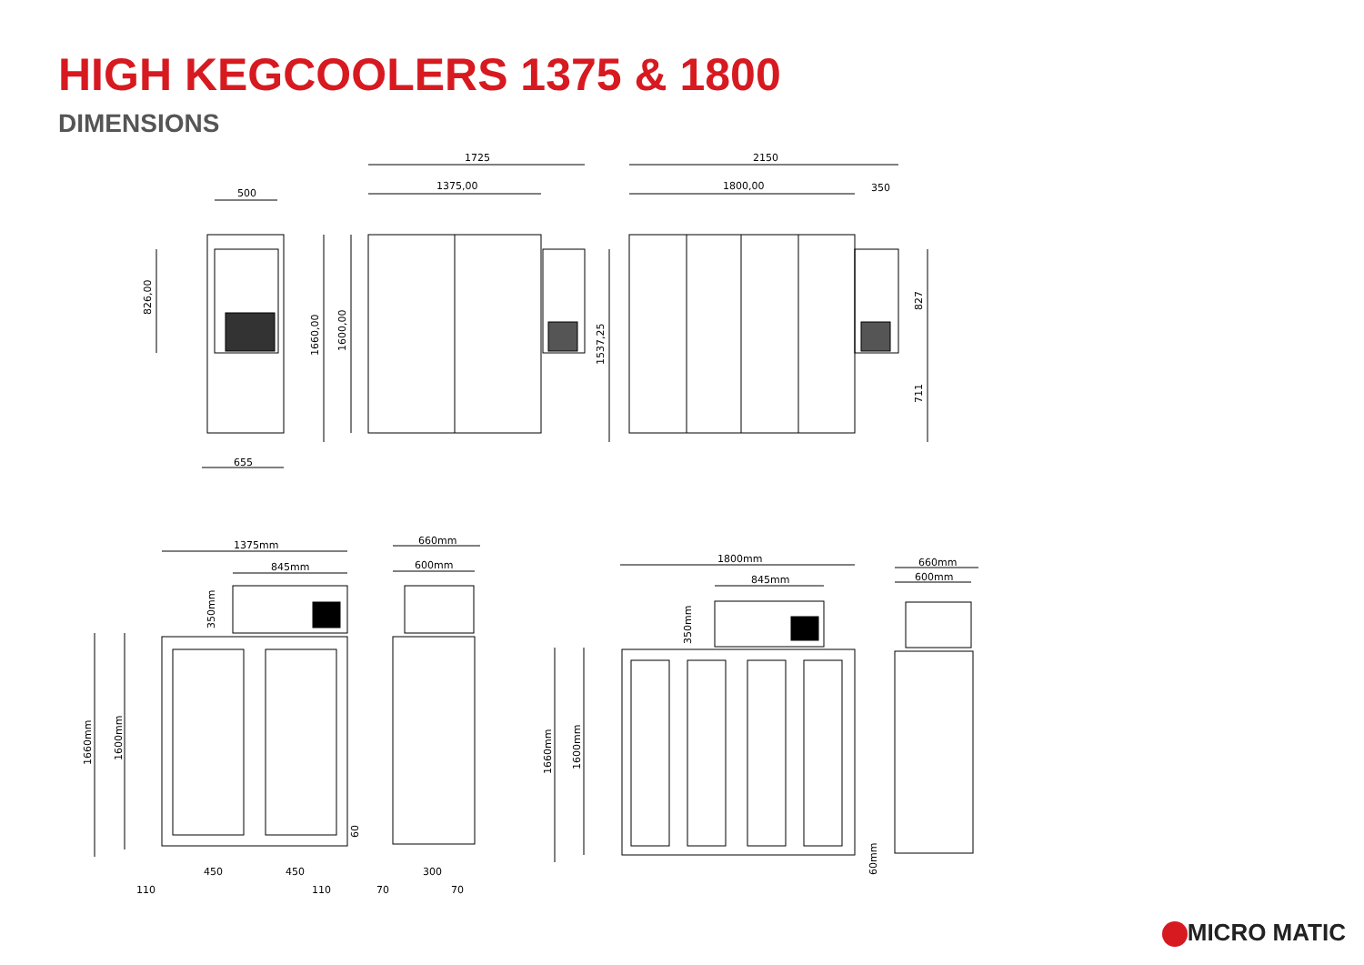HIGH KEGCOOLERS 1375 & 1800
DIMENSIONS
1725
1375,00
500
655
2150
1800,00
350
826,00
1660,00
1600,00
1537,25
827
711
1375mm
845mm
350mm
1660mm
1600mm
60
450
450
110
110
660mm
600mm
300
70
70
1800mm
845mm
350mm
1660mm
1600mm
60mm
660mm
600mm
MICRO MATIC